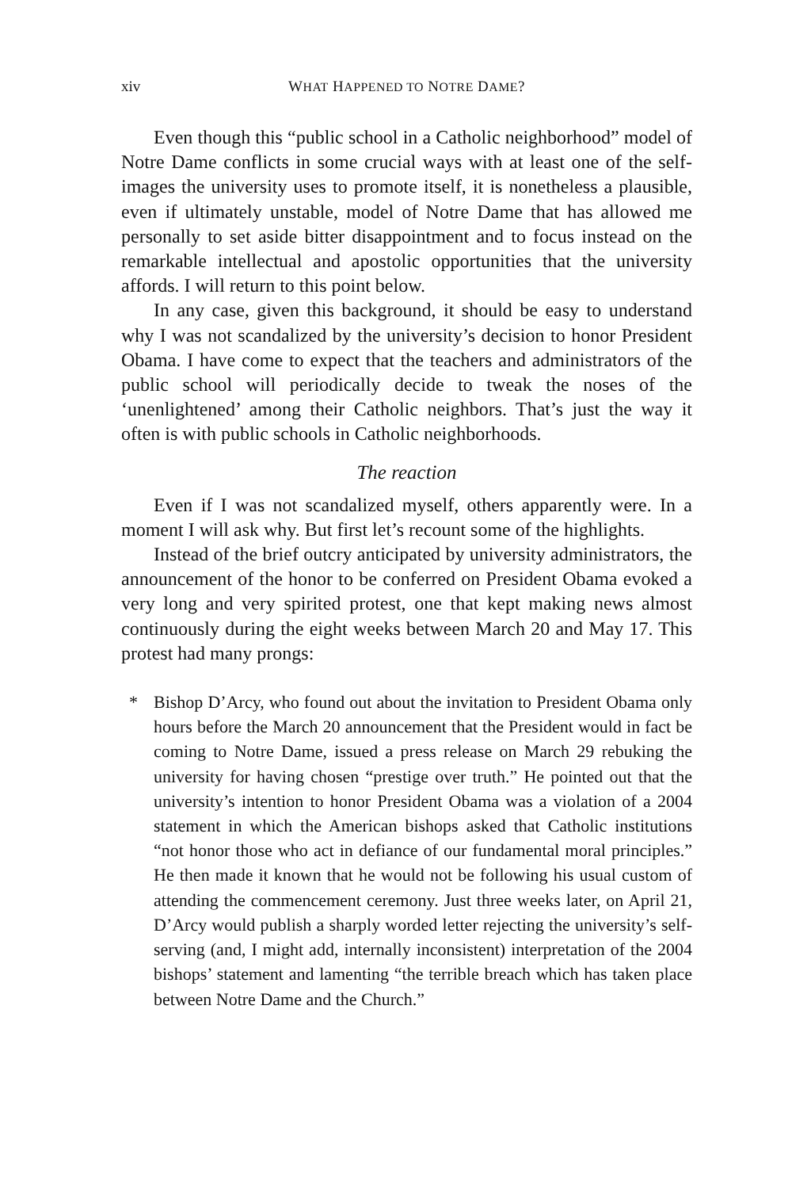xiv WHAT HAPPENED TO NOTRE DAME?
Even though this “public school in a Catholic neighborhood” model of Notre Dame conflicts in some crucial ways with at least one of the self-images the university uses to promote itself, it is nonetheless a plausible, even if ultimately unstable, model of Notre Dame that has allowed me personally to set aside bitter disappointment and to focus instead on the remarkable intellectual and apostolic opportunities that the university affords. I will return to this point below.
In any case, given this background, it should be easy to understand why I was not scandalized by the university’s decision to honor President Obama. I have come to expect that the teachers and administrators of the public school will periodically decide to tweak the noses of the ‘unenlightened’ among their Catholic neighbors. That’s just the way it often is with public schools in Catholic neighborhoods.
The reaction
Even if I was not scandalized myself, others apparently were. In a moment I will ask why. But first let’s recount some of the highlights.
Instead of the brief outcry anticipated by university administrators, the announcement of the honor to be conferred on President Obama evoked a very long and very spirited protest, one that kept making news almost continuously during the eight weeks between March 20 and May 17. This protest had many prongs:
* Bishop D’Arcy, who found out about the invitation to President Obama only hours before the March 20 announcement that the President would in fact be coming to Notre Dame, issued a press release on March 29 rebuking the university for having chosen “prestige over truth.” He pointed out that the university’s intention to honor President Obama was a violation of a 2004 statement in which the American bishops asked that Catholic institutions “not honor those who act in defiance of our fundamental moral principles.” He then made it known that he would not be following his usual custom of attending the commencement ceremony. Just three weeks later, on April 21, D’Arcy would publish a sharply worded letter rejecting the university’s self-serving (and, I might add, internally inconsistent) interpretation of the 2004 bishops’ statement and lamenting “the terrible breach which has taken place between Notre Dame and the Church.”